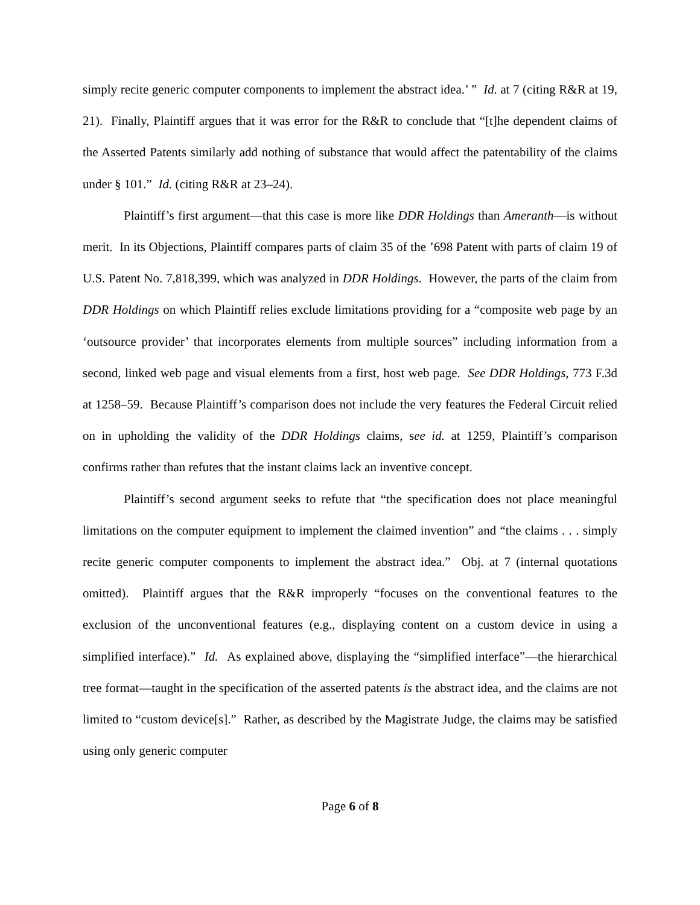simply recite generic computer components to implement the abstract idea.’ ” Id. at 7 (citing R&R at 19, 21). Finally, Plaintiff argues that it was error for the R&R to conclude that “[t]he dependent claims of the Asserted Patents similarly add nothing of substance that would affect the patentability of the claims under § 101.” Id. (citing R&R at 23–24).
Plaintiff’s first argument—that this case is more like DDR Holdings than Ameranth—is without merit. In its Objections, Plaintiff compares parts of claim 35 of the ’698 Patent with parts of claim 19 of U.S. Patent No. 7,818,399, which was analyzed in DDR Holdings. However, the parts of the claim from DDR Holdings on which Plaintiff relies exclude limitations providing for a “composite web page by an ‘outsource provider’ that incorporates elements from multiple sources” including information from a second, linked web page and visual elements from a first, host web page. See DDR Holdings, 773 F.3d at 1258–59. Because Plaintiff’s comparison does not include the very features the Federal Circuit relied on in upholding the validity of the DDR Holdings claims, see id. at 1259, Plaintiff’s comparison confirms rather than refutes that the instant claims lack an inventive concept.
Plaintiff’s second argument seeks to refute that “the specification does not place meaningful limitations on the computer equipment to implement the claimed invention” and “the claims . . . simply recite generic computer components to implement the abstract idea.” Obj. at 7 (internal quotations omitted). Plaintiff argues that the R&R improperly “focuses on the conventional features to the exclusion of the unconventional features (e.g., displaying content on a custom device in using a simplified interface).” Id. As explained above, displaying the “simplified interface”—the hierarchical tree format—taught in the specification of the asserted patents is the abstract idea, and the claims are not limited to “custom device[s].” Rather, as described by the Magistrate Judge, the claims may be satisfied using only generic computer
Page 6 of 8